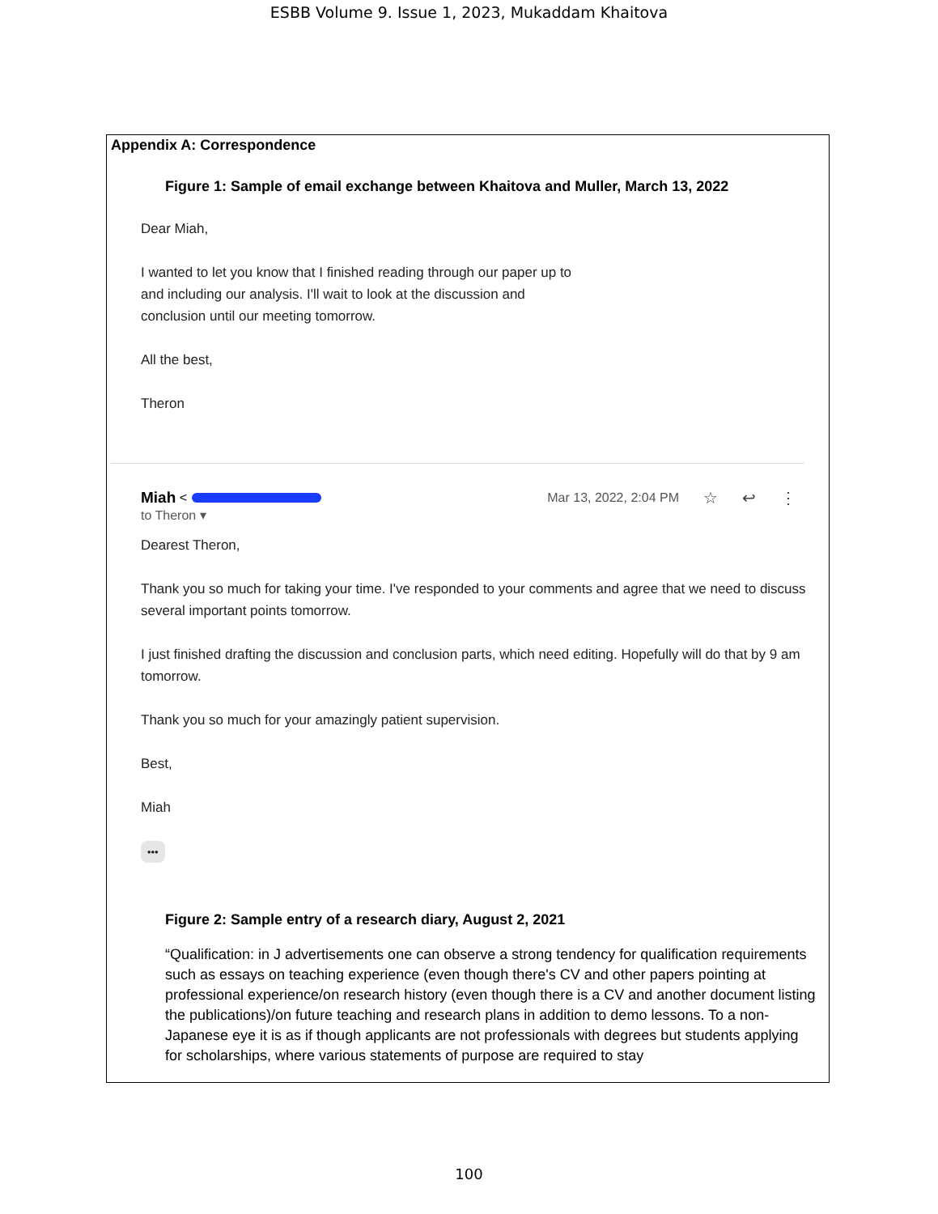ESBB Volume 9. Issue 1, 2023, Mukaddam Khaitova
Appendix A: Correspondence
Figure 1: Sample of email exchange between Khaitova and Muller, March 13, 2022
Dear Miah,
I wanted to let you know that I finished reading through our paper up to
and including our analysis. I'll wait to look at the discussion and
conclusion until our meeting tomorrow.
All the best,
Theron
Miah < Mar 13, 2022, 2:04 PM ☆ ↩ ⋮
to Theron ▾
Dearest Theron,
Thank you so much for taking your time. I've responded to your comments and agree that we need to discuss several important points tomorrow.
I just finished drafting the discussion and conclusion parts, which need editing. Hopefully will do that by 9 am tomorrow.
Thank you so much for your amazingly patient supervision.
Best,
Miah
•••
Figure 2: Sample entry of a research diary, August 2, 2021
“Qualification: in J advertisements one can observe a strong tendency for qualification requirements such as essays on teaching experience (even though there's CV and other papers pointing at professional experience/on research history (even though there is a CV and another document listing the publications)/on future teaching and research plans in addition to demo lessons. To a non-Japanese eye it is as if though applicants are not professionals with degrees but students applying for scholarships, where various statements of purpose are required to stay
100